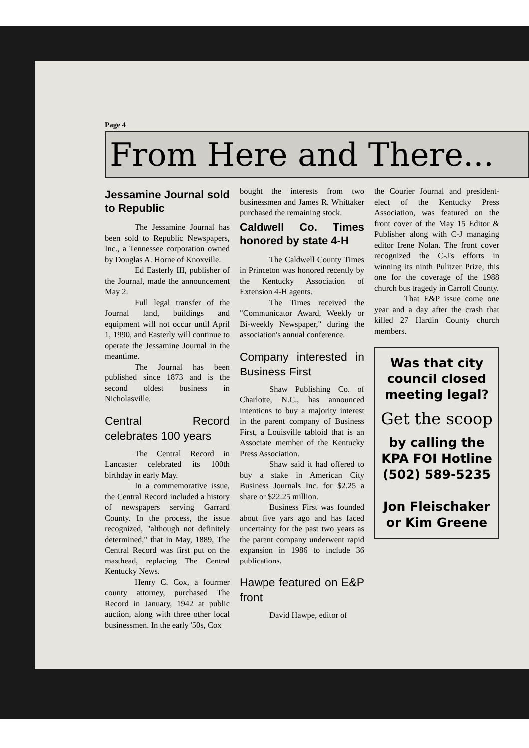Page 4
From Here and There...
Jessamine Journal sold to Republic
The Jessamine Journal has been sold to Republic Newspapers, Inc., a Tennessee corporation owned by Douglas A. Horne of Knoxville.
Ed Easterly III, publisher of the Journal, made the announcement May 2.
Full legal transfer of the Journal land, buildings and equipment will not occur until April 1, 1990, and Easterly will continue to operate the Jessamine Journal in the meantime.
The Journal has been published since 1873 and is the second oldest business in Nicholasville.
Central Record celebrates 100 years
The Central Record in Lancaster celebrated its 100th birthday in early May.
In a commemorative issue, the Central Record included a history of newspapers serving Garrard County. In the process, the issue recognized, "although not definitely determined," that in May, 1889, The Central Record was first put on the masthead, replacing The Central Kentucky News.
Henry C. Cox, a fourmer county attorney, purchased The Record in January, 1942 at public auction, along with three other local businessmen. In the early '50s, Cox
bought the interests from two businessmen and James R. Whittaker purchased the remaining stock.
Caldwell Co. Times honored by state 4-H
The Caldwell County Times in Princeton was honored recently by the Kentucky Association of Extension 4-H agents.
The Times received the "Communicator Award, Weekly or Bi-weekly Newspaper," during the association's annual conference.
Company interested in Business First
Shaw Publishing Co. of Charlotte, N.C., has announced intentions to buy a majority interest in the parent company of Business First, a Louisville tabloid that is an Associate member of the Kentucky Press Association.
Shaw said it had offered to buy a stake in American City Business Journals Inc. for $2.25 a share or $22.25 million.
Business First was founded about five yars ago and has faced uncertainty for the past two years as the parent company underwent rapid expansion in 1986 to include 36 publications.
Hawpe featured on E&P front
David Hawpe, editor of
the Courier Journal and president-elect of the Kentucky Press Association, was featured on the front cover of the May 15 Editor & Publisher along with C-J managing editor Irene Nolan. The front cover recognized the C-J's efforts in winning its ninth Pulitzer Prize, this one for the coverage of the 1988 church bus tragedy in Carroll County.
That E&P issue come one year and a day after the crash that killed 27 Hardin County church members.
Was that city council closed meeting legal?
Get the scoop
by calling the KPA FOI Hotline (502) 589-5235
Jon Fleischaker or Kim Greene